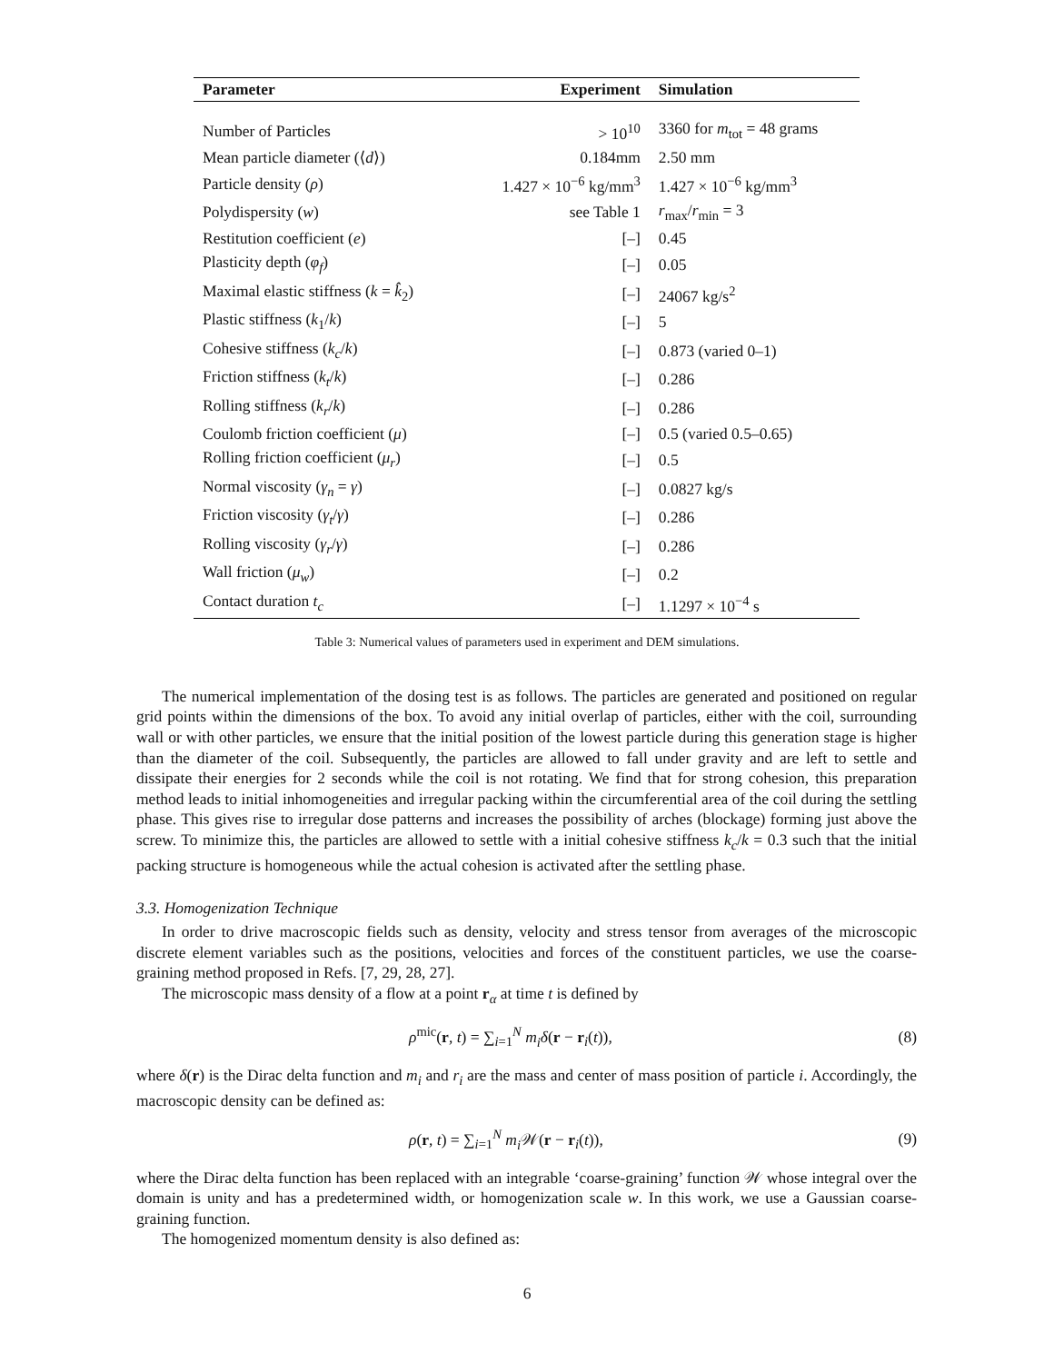| Parameter | Experiment | Simulation |
| --- | --- | --- |
| Number of Particles | > 10<sup>10</sup> | 3360 for m<sub>tot</sub> = 48 grams |
| Mean particle diameter (⟨ d ⟩) | 0.184mm | 2.50 mm |
| Particle density ( ρ ) | 1.427 × 10<sup>−6</sup> kg/mm<sup>3</sup> | 1.427 × 10<sup>−6</sup> kg/mm<sup>3</sup> |
| Polydispersity ( w ) | see Table 1 | r<sub>max</sub>/ r<sub>min</sub> = 3 |
| Restitution coefficient ( e ) | [–] | 0.45 |
| Plasticity depth ( φ<sub>f</sub> ) | [–] | 0.05 |
| Maximal elastic stiffness ( k = k̂<sub>2</sub>) | [–] | 24067 kg/s<sup>2</sup> |
| Plastic stiffness ( k<sub>1</sub>/ k ) | [–] | 5 |
| Cohesive stiffness ( k<sub>c</sub> / k ) | [–] | 0.873 (varied 0–1) |
| Friction stiffness ( k<sub>t</sub> / k ) | [–] | 0.286 |
| Rolling stiffness ( k<sub>r</sub> / k ) | [–] | 0.286 |
| Coulomb friction coefficient ( μ ) | [–] | 0.5 (varied 0.5–0.65) |
| Rolling friction coefficient ( μ<sub>r</sub> ) | [–] | 0.5 |
| Normal viscosity ( γ<sub>n</sub> = γ ) | [–] | 0.0827 kg/s |
| Friction viscosity ( γ<sub>t</sub> / γ ) | [–] | 0.286 |
| Rolling viscosity ( γ<sub>r</sub> / γ ) | [–] | 0.286 |
| Wall friction ( μ<sub>w</sub> ) | [–] | 0.2 |
| Contact duration t<sub>c</sub> | [–] | 1.1297 × 10<sup>−4</sup> s |
Table 3: Numerical values of parameters used in experiment and DEM simulations.
The numerical implementation of the dosing test is as follows. The particles are generated and positioned on regular grid points within the dimensions of the box. To avoid any initial overlap of particles, either with the coil, surrounding wall or with other particles, we ensure that the initial position of the lowest particle during this generation stage is higher than the diameter of the coil. Subsequently, the particles are allowed to fall under gravity and are left to settle and dissipate their energies for 2 seconds while the coil is not rotating. We find that for strong cohesion, this preparation method leads to initial inhomogeneities and irregular packing within the circumferential area of the coil during the settling phase. This gives rise to irregular dose patterns and increases the possibility of arches (blockage) forming just above the screw. To minimize this, the particles are allowed to settle with a initial cohesive stiffness k<sub>c</sub>/k = 0.3 such that the initial packing structure is homogeneous while the actual cohesion is activated after the settling phase.
3.3. Homogenization Technique
In order to drive macroscopic fields such as density, velocity and stress tensor from averages of the microscopic discrete element variables such as the positions, velocities and forces of the constituent particles, we use the coarse-graining method proposed in Refs. [7, 29, 28, 27].
The microscopic mass density of a flow at a point r<sub>α</sub> at time t is defined by
ρ<sup>mic</sup>(r, t) = ∑<sub>i=1</sub><sup>N</sup> m<sub>i</sub> δ(r − r<sub>i</sub>(t)), (8)
where δ(r) is the Dirac delta function and m<sub>i</sub> and r<sub>i</sub> are the mass and center of mass position of particle i. Accordingly, the macroscopic density can be defined as:
ρ(r, t) = ∑<sub>i=1</sub><sup>N</sup> m<sub>i</sub> 𝒲(r − r<sub>i</sub>(t)), (9)
where the Dirac delta function has been replaced with an integrable ‘coarse-graining’ function 𝒲 whose integral over the domain is unity and has a predetermined width, or homogenization scale w. In this work, we use a Gaussian coarse-graining function.
The homogenized momentum density is also defined as:
6